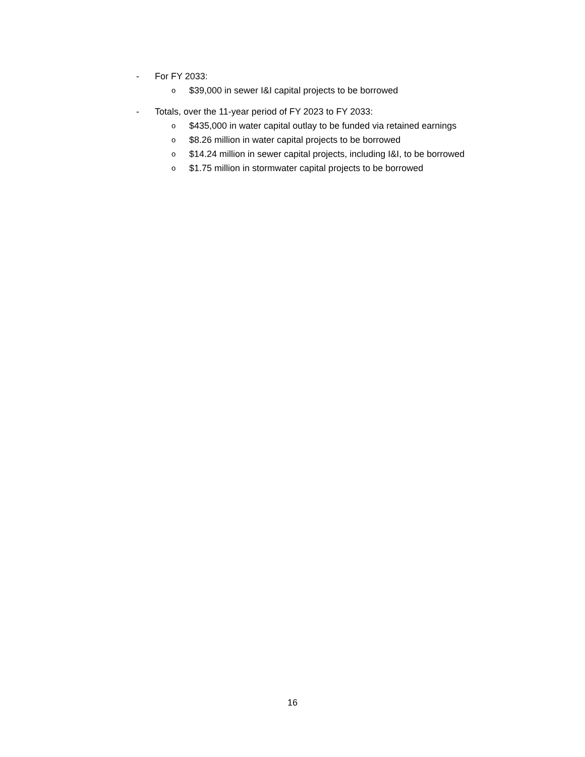- For FY 2033:
o $39,000 in sewer I&I capital projects to be borrowed
- Totals, over the 11-year period of FY 2023 to FY 2033:
o $435,000 in water capital outlay to be funded via retained earnings
o $8.26 million in water capital projects to be borrowed
o $14.24 million in sewer capital projects, including I&I, to be borrowed
o $1.75 million in stormwater capital projects to be borrowed
16